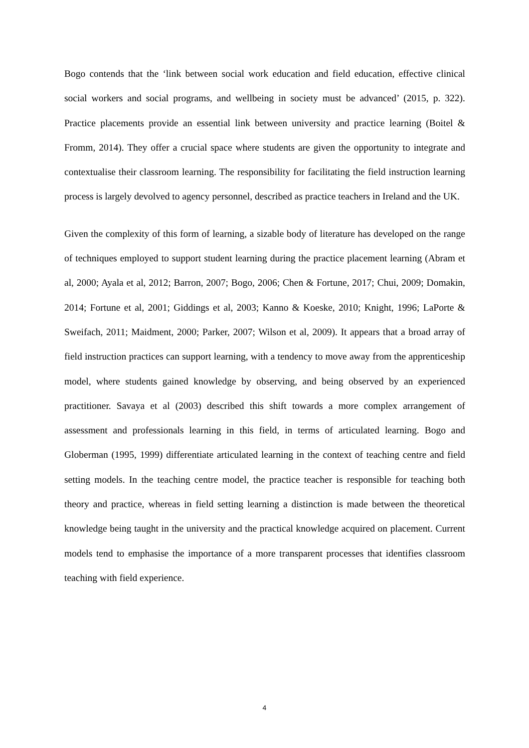Bogo contends that the ‘link between social work education and field education, effective clinical social workers and social programs, and wellbeing in society must be advanced’ (2015, p. 322). Practice placements provide an essential link between university and practice learning (Boitel & Fromm, 2014). They offer a crucial space where students are given the opportunity to integrate and contextualise their classroom learning. The responsibility for facilitating the field instruction learning process is largely devolved to agency personnel, described as practice teachers in Ireland and the UK.
Given the complexity of this form of learning, a sizable body of literature has developed on the range of techniques employed to support student learning during the practice placement learning (Abram et al, 2000; Ayala et al, 2012; Barron, 2007; Bogo, 2006; Chen & Fortune, 2017; Chui, 2009; Domakin, 2014; Fortune et al, 2001; Giddings et al, 2003; Kanno & Koeske, 2010; Knight, 1996; LaPorte & Sweifach, 2011; Maidment, 2000; Parker, 2007; Wilson et al, 2009). It appears that a broad array of field instruction practices can support learning, with a tendency to move away from the apprenticeship model, where students gained knowledge by observing, and being observed by an experienced practitioner. Savaya et al (2003) described this shift towards a more complex arrangement of assessment and professionals learning in this field, in terms of articulated learning. Bogo and Globerman (1995, 1999) differentiate articulated learning in the context of teaching centre and field setting models. In the teaching centre model, the practice teacher is responsible for teaching both theory and practice, whereas in field setting learning a distinction is made between the theoretical knowledge being taught in the university and the practical knowledge acquired on placement. Current models tend to emphasise the importance of a more transparent processes that identifies classroom teaching with field experience.
4